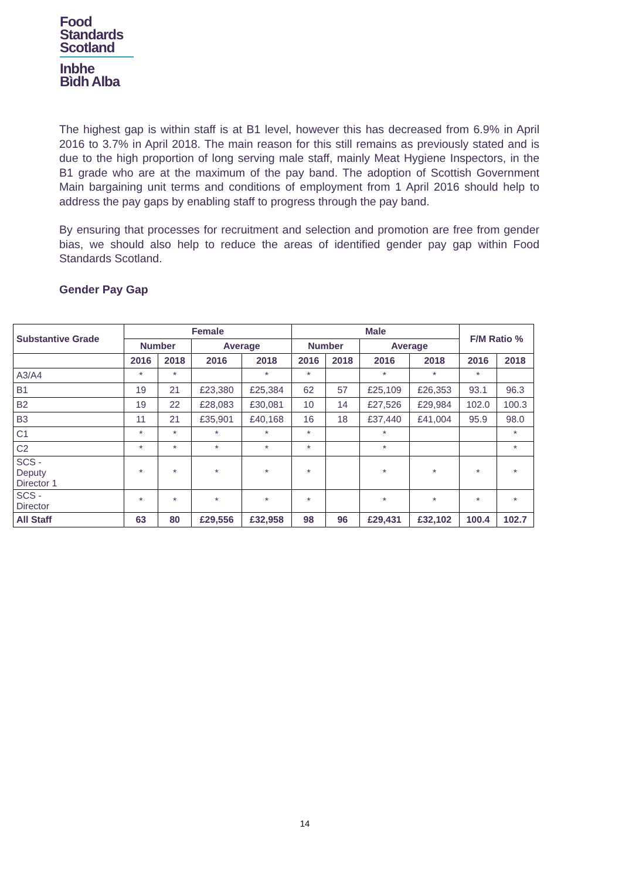Food
Standards
Scotland
Inbhe
Bìdh Alba
The highest gap is within staff is at B1 level, however this has decreased from 6.9% in April 2016 to 3.7% in April 2018. The main reason for this still remains as previously stated and is due to the high proportion of long serving male staff, mainly Meat Hygiene Inspectors, in the B1 grade who are at the maximum of the pay band. The adoption of Scottish Government Main bargaining unit terms and conditions of employment from 1 April 2016 should help to address the pay gaps by enabling staff to progress through the pay band.
By ensuring that processes for recruitment and selection and promotion are free from gender bias, we should also help to reduce the areas of identified gender pay gap within Food Standards Scotland.
Gender Pay Gap
| Substantive Grade | Female | | | | Male | | | | F/M Ratio % | |
| --- | --- | --- | --- | --- | --- | --- | --- | --- | --- | --- |
| | Number | | Average | | Number | | Average | | | |
| | 2016 | 2018 | 2016 | 2018 | 2016 | 2018 | 2016 | 2018 | 2016 | 2018 |
| A3/A4 | * | * | | * | * | | * | * | * | |
| B1 | 19 | 21 | £23,380 | £25,384 | 62 | 57 | £25,109 | £26,353 | 93.1 | 96.3 |
| B2 | 19 | 22 | £28,083 | £30,081 | 10 | 14 | £27,526 | £29,984 | 102.0 | 100.3 |
| B3 | 11 | 21 | £35,901 | £40,168 | 16 | 18 | £37,440 | £41,004 | 95.9 | 98.0 |
| C1 | * | * | * | * | * | | * | | | * |
| C2 | * | * | * | * | * | | * | | | * |
| SCS - Deputy Director 1 | * | * | * | * | * | | * | * | * | * |
| SCS - Director | * | * | * | * | * | | * | * | * | * |
| All Staff | 63 | 80 | £29,556 | £32,958 | 98 | 96 | £29,431 | £32,102 | 100.4 | 102.7 |
14